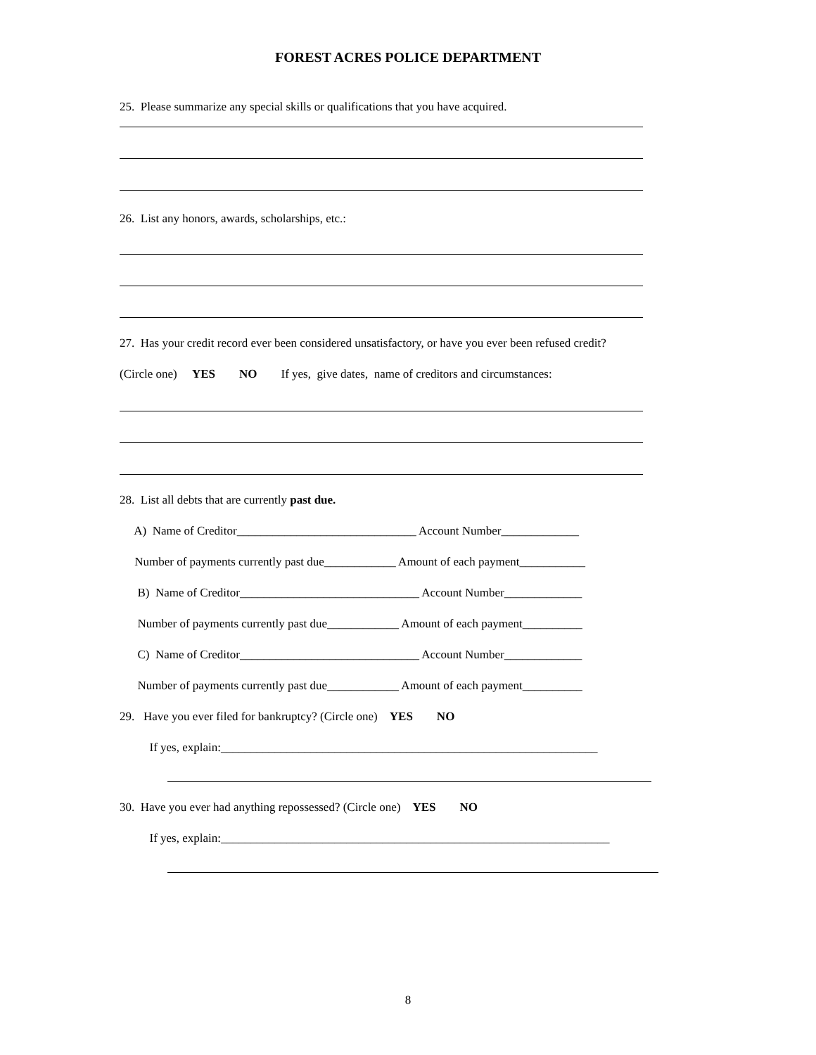FOREST ACRES POLICE DEPARTMENT
25. Please summarize any special skills or qualifications that you have acquired.
26. List any honors, awards, scholarships, etc.:
27. Has your credit record ever been considered unsatisfactory, or have you ever been refused credit?
(Circle one) YES NO If yes, give dates, name of creditors and circumstances:
28. List all debts that are currently past due.
A) Name of Creditor______________________________ Account Number_____________
Number of payments currently past due____________ Amount of each payment___________
B) Name of Creditor______________________________ Account Number_____________
Number of payments currently past due____________ Amount of each payment__________
C) Name of Creditor______________________________ Account Number_____________
Number of payments currently past due____________ Amount of each payment__________
29. Have you ever filed for bankruptcy? (Circle one) YES NO
If yes, explain:_______________________________________________________________
30. Have you ever had anything repossessed? (Circle one) YES NO
If yes, explain:_________________________________________________________________
8